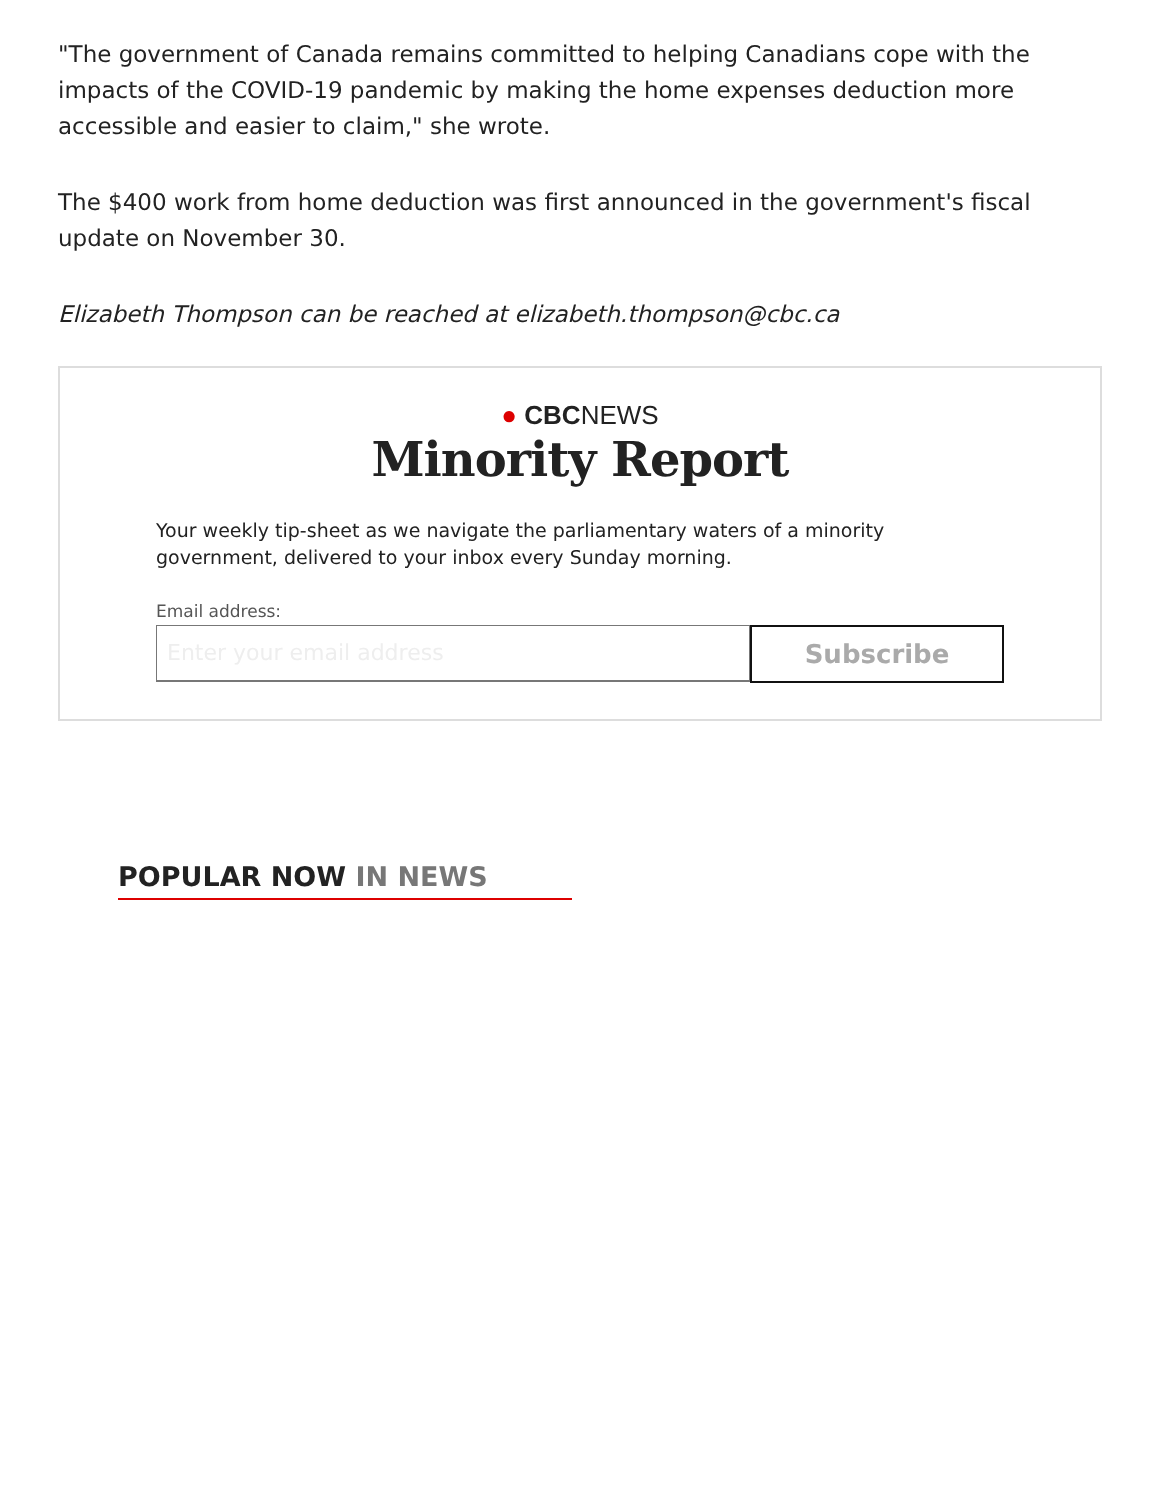"The government of Canada remains committed to helping Canadians cope with the impacts of the COVID-19 pandemic by making the home expenses deduction more accessible and easier to claim," she wrote.
The $400 work from home deduction was first announced in the government's fiscal update on November 30.
Elizabeth Thompson can be reached at elizabeth.thompson@cbc.ca
● CBCNEWS
Minority Report
Your weekly tip-sheet as we navigate the parliamentary waters of a minority government, delivered to your inbox every Sunday morning.
Email address:
Enter your email address
Subscribe
POPULAR NOW IN NEWS